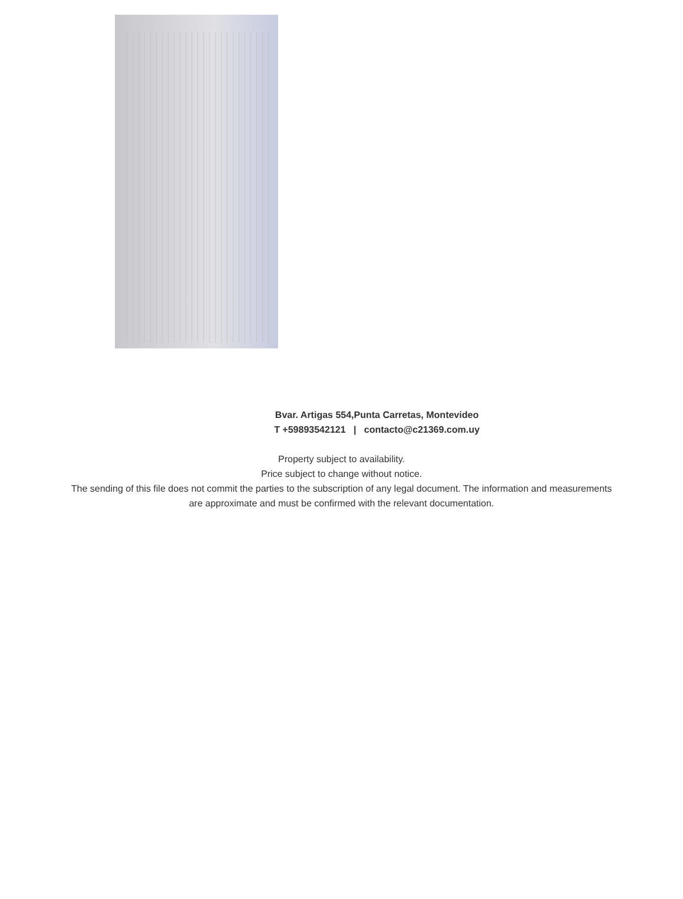Bvar. Artigas 554,Punta Carretas, Montevideo
T +59893542121 | contacto@c21369.com.uy
Property subject to availability.
Price subject to change without notice.
The sending of this file does not commit the parties to the subscription of any legal document. The information and measurements are approximate and must be confirmed with the relevant documentation.